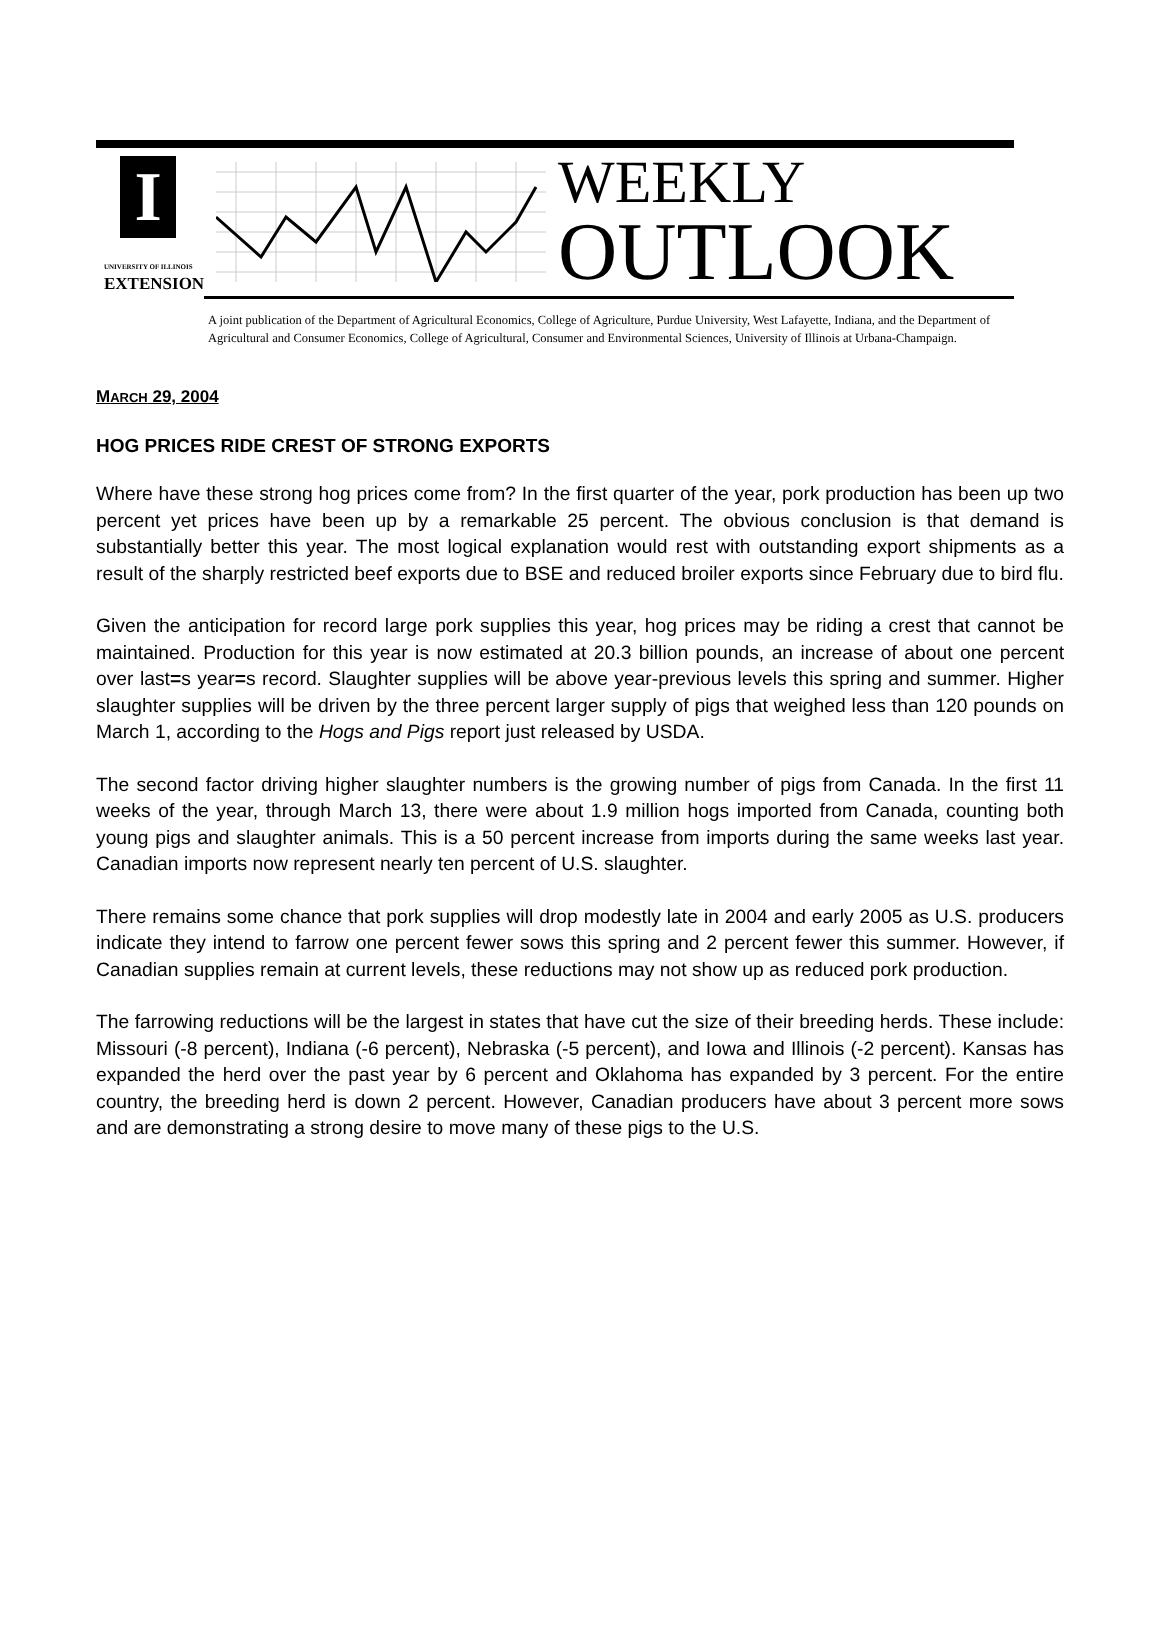I
UNIVERSITY OF ILLINOIS
EXTENSION
WEEKLY
OUTLOOK
A joint publication of the Department of Agricultural Economics, College of Agriculture, Purdue University, West Lafayette, Indiana, and the Department of Agricultural and Consumer Economics, College of Agricultural, Consumer and Environmental Sciences, University of Illinois at Urbana-Champaign.
MARCH 29, 2004
HOG PRICES RIDE CREST OF STRONG EXPORTS
Where have these strong hog prices come from? In the first quarter of the year, pork production has been up two percent yet prices have been up by a remarkable 25 percent. The obvious conclusion is that demand is substantially better this year. The most logical explanation would rest with outstanding export shipments as a result of the sharply restricted beef exports due to BSE and reduced broiler exports since February due to bird flu.
Given the anticipation for record large pork supplies this year, hog prices may be riding a crest that cannot be maintained. Production for this year is now estimated at 20.3 billion pounds, an increase of about one percent over last=s year=s record. Slaughter supplies will be above year-previous levels this spring and summer. Higher slaughter supplies will be driven by the three percent larger supply of pigs that weighed less than 120 pounds on March 1, according to the Hogs and Pigs report just released by USDA.
The second factor driving higher slaughter numbers is the growing number of pigs from Canada. In the first 11 weeks of the year, through March 13, there were about 1.9 million hogs imported from Canada, counting both young pigs and slaughter animals. This is a 50 percent increase from imports during the same weeks last year. Canadian imports now represent nearly ten percent of U.S. slaughter.
There remains some chance that pork supplies will drop modestly late in 2004 and early 2005 as U.S. producers indicate they intend to farrow one percent fewer sows this spring and 2 percent fewer this summer. However, if Canadian supplies remain at current levels, these reductions may not show up as reduced pork production.
The farrowing reductions will be the largest in states that have cut the size of their breeding herds. These include: Missouri (-8 percent), Indiana (-6 percent), Nebraska (-5 percent), and Iowa and Illinois (-2 percent). Kansas has expanded the herd over the past year by 6 percent and Oklahoma has expanded by 3 percent. For the entire country, the breeding herd is down 2 percent. However, Canadian producers have about 3 percent more sows and are demonstrating a strong desire to move many of these pigs to the U.S.